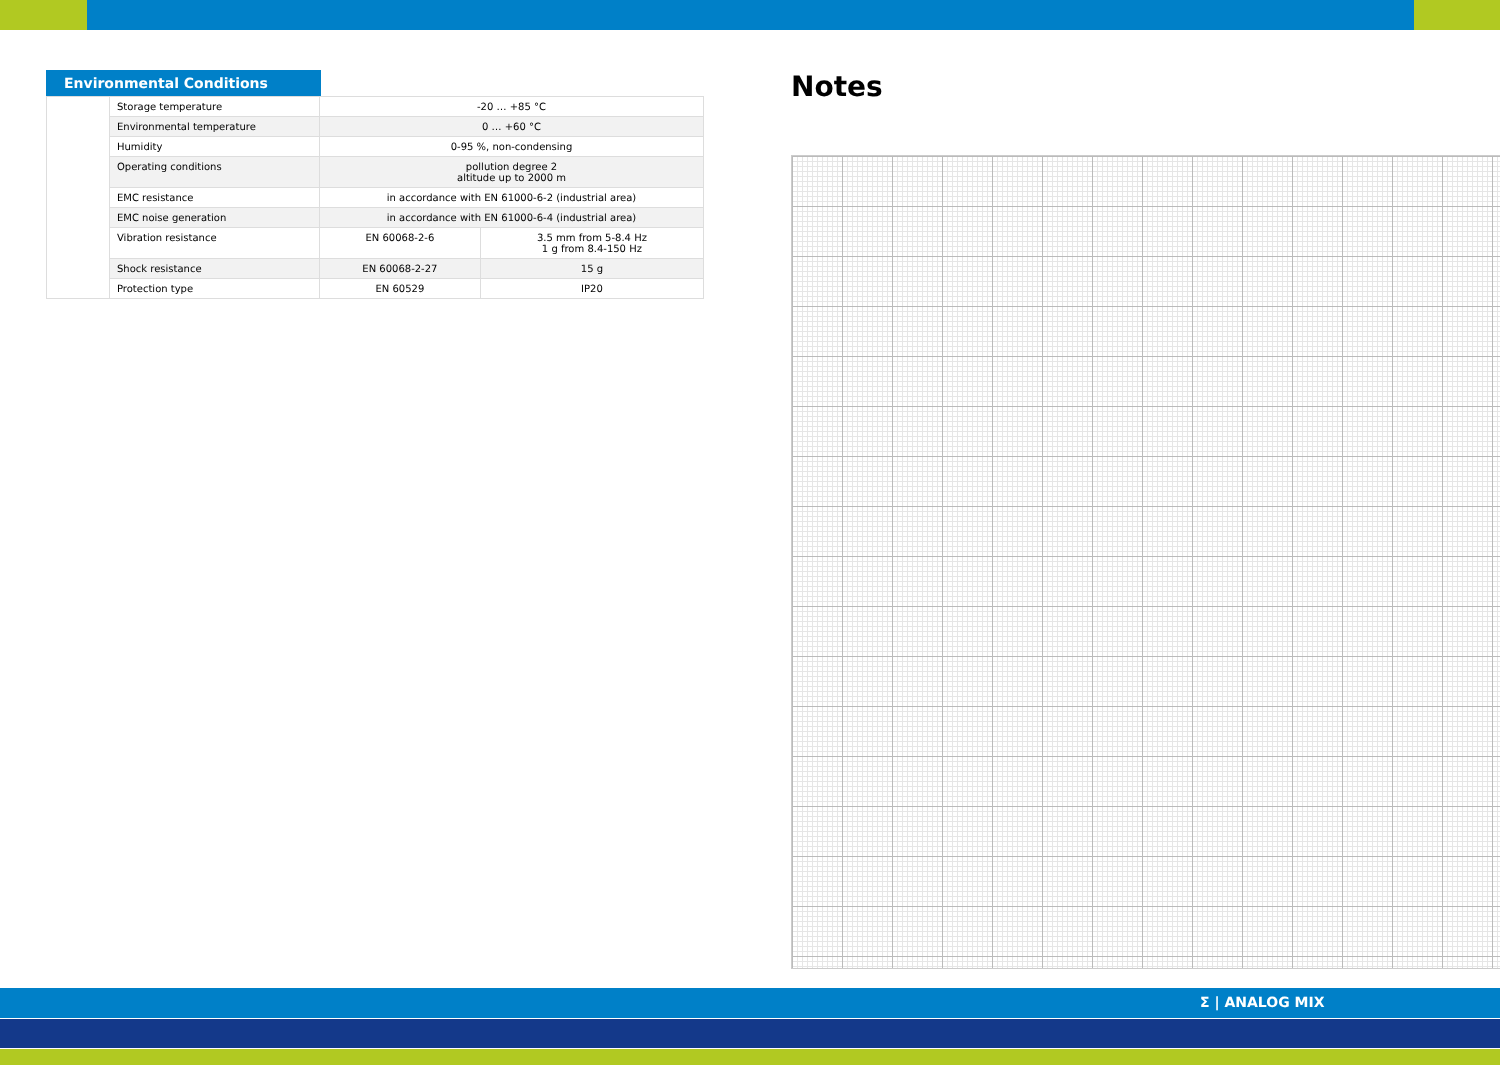Environmental Conditions
| | Storage temperature | -20 … +85 °C | |
| | Environmental temperature | 0 … +60 °C | |
| | Humidity | 0-95 %, non-condensing | |
| | Operating conditions | pollution degree 2 altitude up to 2000 m | |
| | EMC resistance | in accordance with EN 61000-6-2 (industrial area) | |
| | EMC noise generation | in accordance with EN 61000-6-4 (industrial area) | |
| | Vibration resistance | EN 60068-2-6 | 3.5 mm from 5-8.4 Hz 1 g from 8.4-150 Hz |
| | Shock resistance | EN 60068-2-27 | 15 g |
| | Protection type | EN 60529 | IP20 |
Notes
Σ | ANALOG MIX